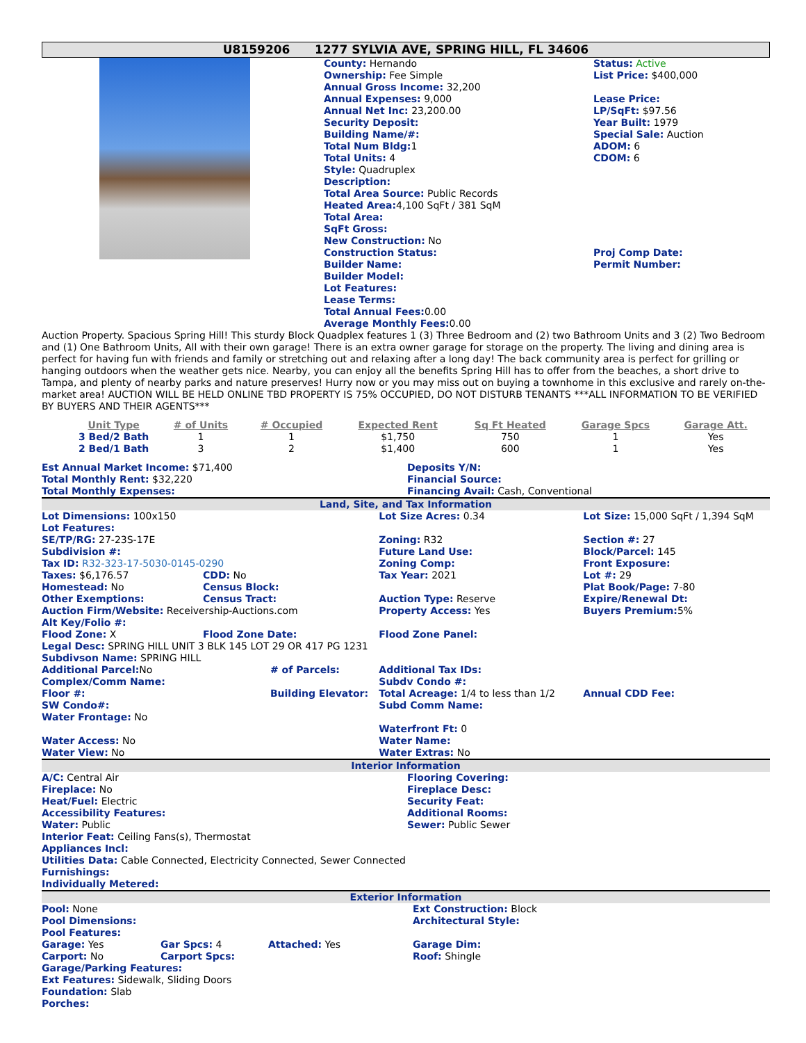U8159206 1277 SYLVIA AVE, SPRING HILL, FL 34606
County: Hernando
Ownership: Fee Simple
Annual Gross Income: 32,200
Annual Expenses: 9,000
Annual Net Inc: 23,200.00
Security Deposit:
Building Name/#:
Total Num Bldg: 1
Total Units: 4
Style: Quadruplex
Description:
Total Area Source: Public Records
Heated Area: 4,100 SqFt / 381 SqM
Total Area:
SqFt Gross:
New Construction: No
Construction Status:
Builder Name:
Builder Model:
Lot Features:
Lease Terms:
Total Annual Fees: 0.00
Average Monthly Fees: 0.00
Status: Active
List Price: $400,000
Lease Price:
LP/SqFt: $97.56
Year Built: 1979
Special Sale: Auction
ADOM: 6
CDOM: 6
Proj Comp Date:
Permit Number:
Auction Property. Spacious Spring Hill! This sturdy Block Quadplex features 1 (3) Three Bedroom and (2) two Bathroom Units and 3 (2) Two Bedroom and (1) One Bathroom Units, All with their own garage! There is an extra owner garage for storage on the property. The living and dining area is perfect for having fun with friends and family or stretching out and relaxing after a long day! The back community area is perfect for grilling or hanging outdoors when the weather gets nice. Nearby, you can enjoy all the benefits Spring Hill has to offer from the beaches, a short drive to Tampa, and plenty of nearby parks and nature preserves! Hurry now or you may miss out on buying a townhome in this exclusive and rarely on-the-market area! AUCTION WILL BE HELD ONLINE TBD PROPERTY IS 75% OCCUPIED, DO NOT DISTURB TENANTS ***ALL INFORMATION TO BE VERIFIED BY BUYERS AND THEIR AGENTS***
| Unit Type | # of Units | # Occupied | Expected Rent | Sq Ft Heated | Garage Spcs | Garage Att. |
| --- | --- | --- | --- | --- | --- | --- |
| 3 Bed/2 Bath | 1 | 1 | $1,750 | 750 | 1 | Yes |
| 2 Bed/1 Bath | 3 | 2 | $1,400 | 600 | 1 | Yes |
| Est Annual Market Income: $71,400 Total Monthly Rent: $32,220 Total Monthly Expenses: | Deposits Y/N: Financial Source: Financing Avail: Cash, Conventional |
Land, Site, and Tax Information
| Lot Dimensions: 100x150 | | | Lot Size Acres: 0.34 | Lot Size: 15,000 SqFt / 1,394 SqM |
| Lot Features: | | | | |
| SE/TP/RG: 27-23S-17E | | | Zoning: R32 | Section #: 27 |
| Subdivision #: | | | Future Land Use: | Block/Parcel: 145 |
| Tax ID: R32-323-17-5030-0145-0290 | | | Zoning Comp: | Front Exposure: |
| Taxes: $6,176.57 | CDD: No | | Tax Year: 2021 | Lot #: 29 |
| Homestead: No | Census Block: | | | Plat Book/Page: 7-80 |
| Other Exemptions: | Census Tract: | | Auction Type: Reserve | Expire/Renewal Dt: |
| Auction Firm/Website: Receivership-Auctions.com | | | Property Access: Yes | Buyers Premium: 5% |
| Alt Key/Folio #: | | | | |
| Flood Zone: X | Flood Zone Date: | | Flood Zone Panel: | |
| Legal Desc: SPRING HILL UNIT 3 BLK 145 LOT 29 OR 417 PG 1231 | | | | |
| Subdivson Name: SPRING HILL | | | | |
| Additional Parcel: No | | # of Parcels: | Additional Tax IDs: | |
| Complex/Comm Name: | | | Subdv Condo #: | |
| Floor #: | | Building Elevator: | Total Acreage: 1/4 to less than 1/2 | Annual CDD Fee: |
| SW Condo#: | | | Subd Comm Name: | |
| Water Frontage: No | | | | |
| | | | Waterfront Ft: 0 | |
| Water Access: No | | | Water Name: | |
| Water View: No | | | Water Extras: No | |
Interior Information
| A/C: Central Air | Flooring Covering: |
| Fireplace: No | Fireplace Desc: |
| Heat/Fuel: Electric | Security Feat: |
| Accessibility Features: | Additional Rooms: |
| Water: Public | Sewer: Public Sewer |
| Interior Feat: Ceiling Fans(s), Thermostat Appliances Incl: Utilities Data: Cable Connected, Electricity Connected, Sewer Connected Furnishings: Individually Metered: | |
Exterior Information
| Pool: None | | | Ext Construction: Block |
| Pool Dimensions: | | | Architectural Style: |
| Pool Features: | | | |
| Garage: Yes | Gar Spcs: 4 | Attached: Yes | Garage Dim: |
| Carport: No | Carport Spcs: | | Roof: Shingle |
| Garage/Parking Features: Ext Features: Sidewalk, Sliding Doors Foundation: Slab Porches: | | | |